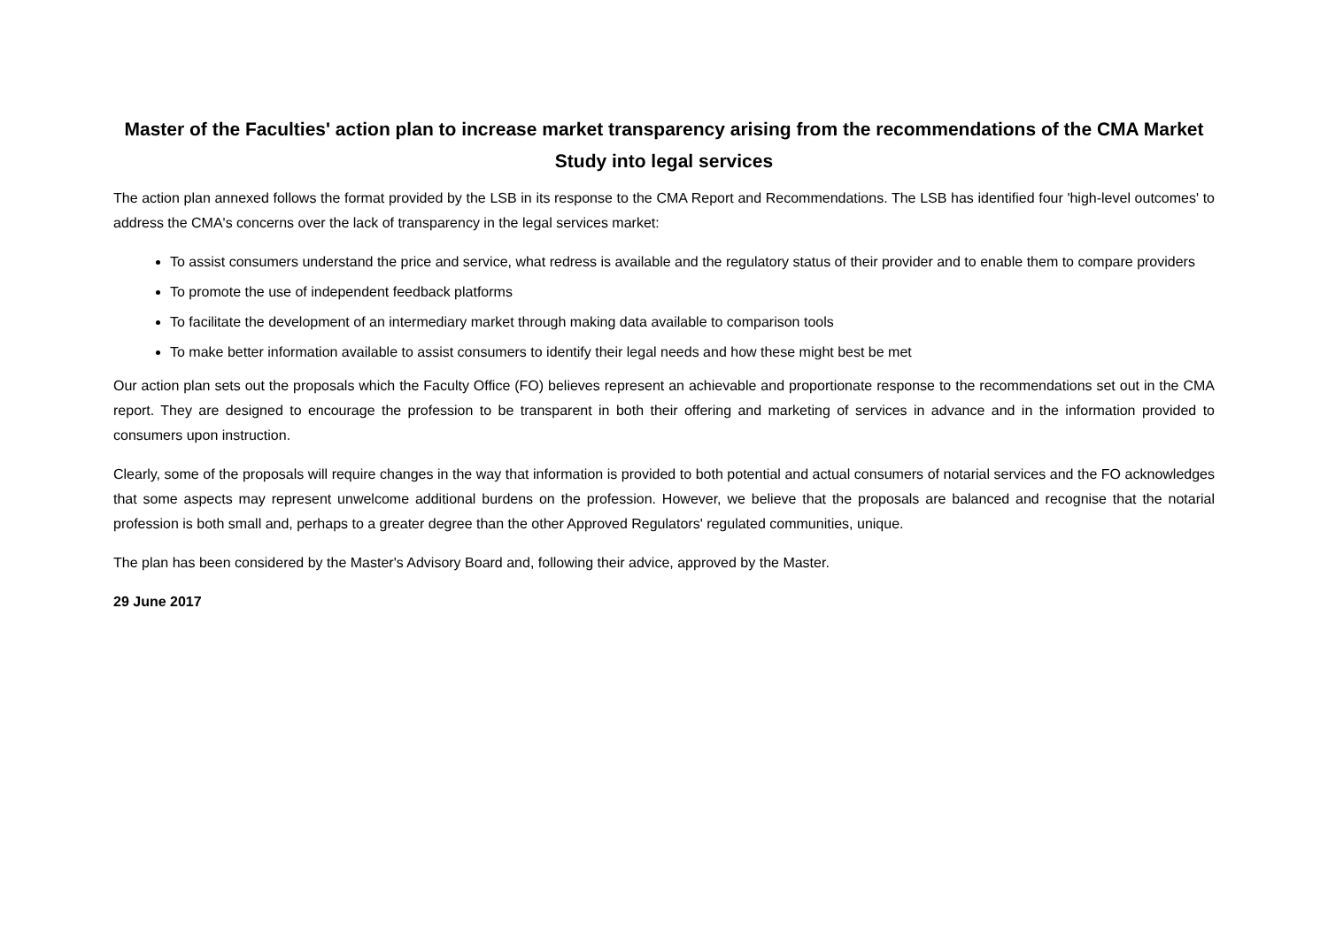Master of the Faculties' action plan to increase market transparency arising from the recommendations of the CMA Market Study into legal services
The action plan annexed follows the format provided by the LSB in its response to the CMA Report and Recommendations. The LSB has identified four 'high-level outcomes' to address the CMA's concerns over the lack of transparency in the legal services market:
To assist consumers understand the price and service, what redress is available and the regulatory status of their provider and to enable them to compare providers
To promote the use of independent feedback platforms
To facilitate the development of an intermediary market through making data available to comparison tools
To make better information available to assist consumers to identify their legal needs and how these might best be met
Our action plan sets out the proposals which the Faculty Office (FO) believes represent an achievable and proportionate response to the recommendations set out in the CMA report. They are designed to encourage the profession to be transparent in both their offering and marketing of services in advance and in the information provided to consumers upon instruction.
Clearly, some of the proposals will require changes in the way that information is provided to both potential and actual consumers of notarial services and the FO acknowledges that some aspects may represent unwelcome additional burdens on the profession. However, we believe that the proposals are balanced and recognise that the notarial profession is both small and, perhaps to a greater degree than the other Approved Regulators' regulated communities, unique.
The plan has been considered by the Master's Advisory Board and, following their advice, approved by the Master.
29 June 2017